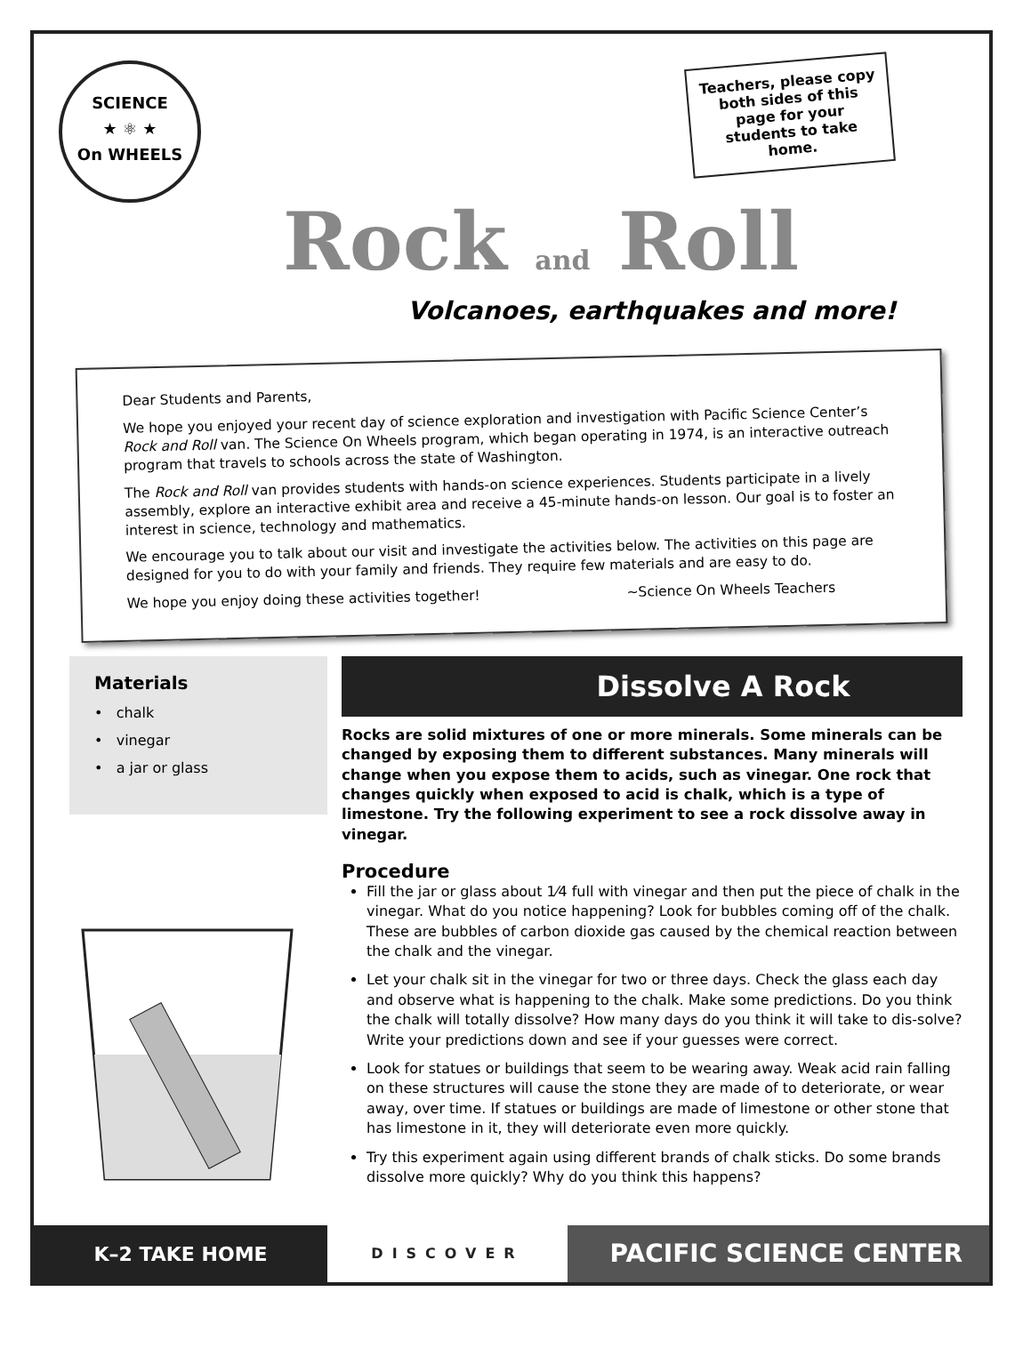SCIENCE
★ ⚛ ★
On WHEELS
Teachers, please copy both sides of this page for your students to take home.
Rock and Roll
Volcanoes, earthquakes and more!
Dear Students and Parents,
We hope you enjoyed your recent day of science exploration and investigation with Pacific Science Center’s Rock and Roll van. The Science On Wheels program, which began operating in 1974, is an interactive outreach program that travels to schools across the state of Washington.
The Rock and Roll van provides students with hands-on science experiences. Students participate in a lively assembly, explore an interactive exhibit area and receive a 45-minute hands-on lesson. Our goal is to foster an interest in science, technology and mathematics.
We encourage you to talk about our visit and investigate the activities below. The activities on this page are designed for you to do with your family and friends. They require few materials and are easy to do.
We hope you enjoy doing these activities together! ~Science On Wheels Teachers
Materials
• chalk
• vinegar
• a jar or glass
Dissolve A Rock
Rocks are solid mixtures of one or more minerals. Some minerals can be changed by exposing them to different substances. Many minerals will change when you expose them to acids, such as vinegar. One rock that changes quickly when exposed to acid is chalk, which is a type of limestone. Try the following experiment to see a rock dissolve away in vinegar.
Procedure
Fill the jar or glass about 1⁄4 full with vinegar and then put the piece of chalk in the vinegar. What do you notice happening? Look for bubbles coming off of the chalk. These are bubbles of carbon dioxide gas caused by the chemical reaction between the chalk and the vinegar.
Let your chalk sit in the vinegar for two or three days. Check the glass each day and observe what is happening to the chalk. Make some predictions. Do you think the chalk will totally dissolve? How many days do you think it will take to dis-solve? Write your predictions down and see if your guesses were correct.
Look for statues or buildings that seem to be wearing away. Weak acid rain falling on these structures will cause the stone they are made of to deteriorate, or wear away, over time. If statues or buildings are made of limestone or other stone that has limestone in it, they will deteriorate even more quickly.
Try this experiment again using different brands of chalk sticks. Do some brands dissolve more quickly? Why do you think this happens?
K–2 TAKE HOME
DISCOVER
PACIFIC SCIENCE CENTER